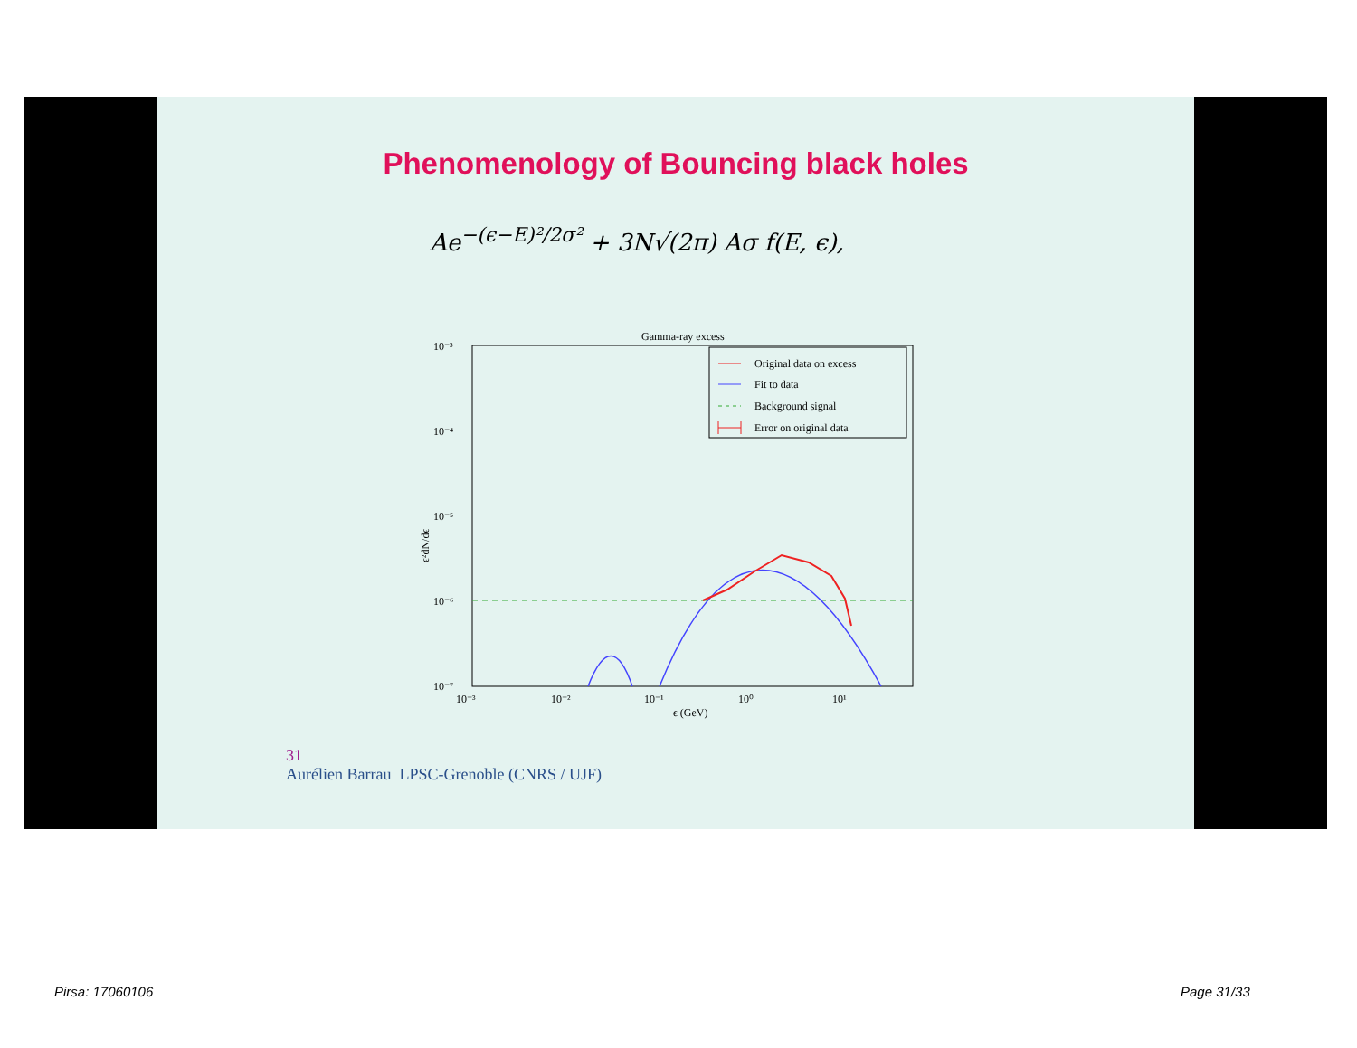Phenomenology of Bouncing black holes
Ae<sup>−(ϵ−E)²/2σ²</sup> + 3N√(2π) Aσ f(E, ϵ),
Gamma-ray excess
10⁻³
10⁻⁴
10⁻⁵
10⁻⁶
10⁻⁷
10⁻³
10⁻²
10⁻¹
10⁰
10¹
ϵ (GeV)
ϵ²dN/dϵ
Original data on excess
Fit to data
Background signal
Error on original data
31
Aurélien Barrau LPSC-Grenoble (CNRS / UJF)
Pirsa: 17060106 Page 31/33